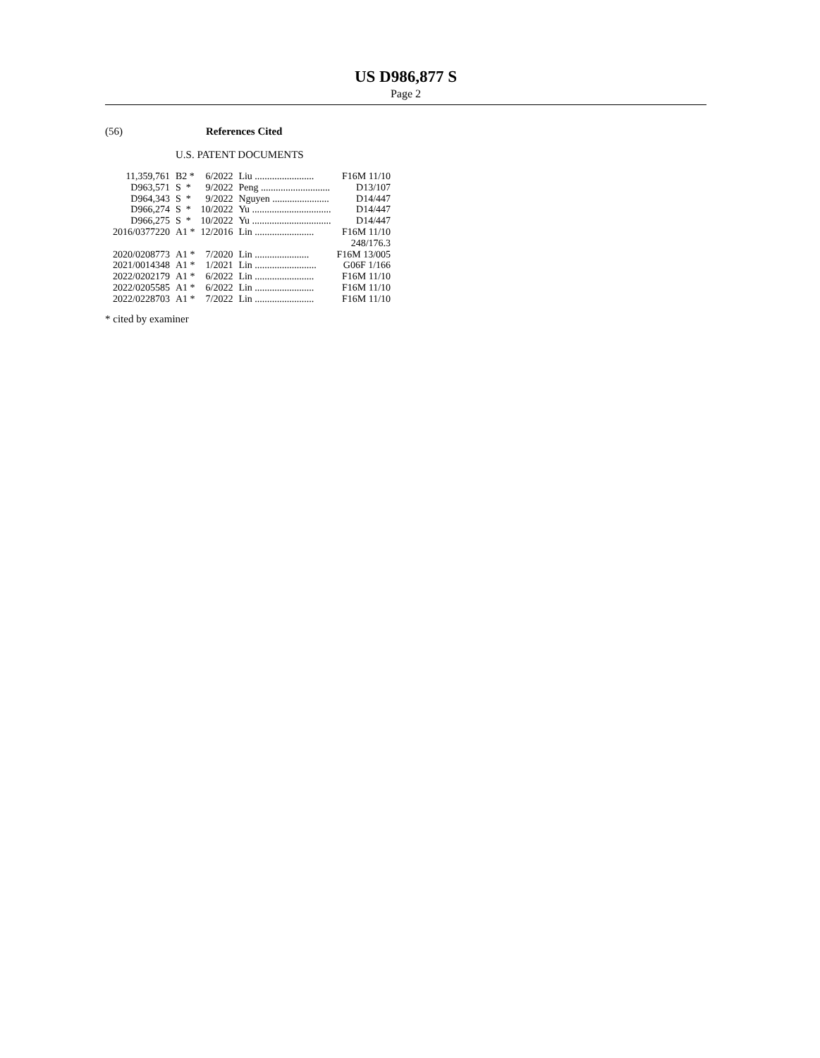US D986,877 S
Page 2
(56) References Cited
U.S. PATENT DOCUMENTS
| 11,359,761 | B2 * | 6/2022 | Liu ........................ | F16M 11/10 |
| D963,571 | S * | 9/2022 | Peng ............................ | D13/107 |
| D964,343 | S * | 9/2022 | Nguyen ....................... | D14/447 |
| D966,274 | S * | 10/2022 | Yu ................................ | D14/447 |
| D966,275 | S * | 10/2022 | Yu ................................ | D14/447 |
| 2016/0377220 | A1 * | 12/2016 | Lin ........................ | F16M 11/10 |
| | | | | 248/176.3 |
| 2020/0208773 | A1 * | 7/2020 | Lin ...................... | F16M 13/005 |
| 2021/0014348 | A1 * | 1/2021 | Lin ......................... | G06F 1/166 |
| 2022/0202179 | A1 * | 6/2022 | Lin ........................ | F16M 11/10 |
| 2022/0205585 | A1 * | 6/2022 | Lin ........................ | F16M 11/10 |
| 2022/0228703 | A1 * | 7/2022 | Lin ........................ | F16M 11/10 |
* cited by examiner